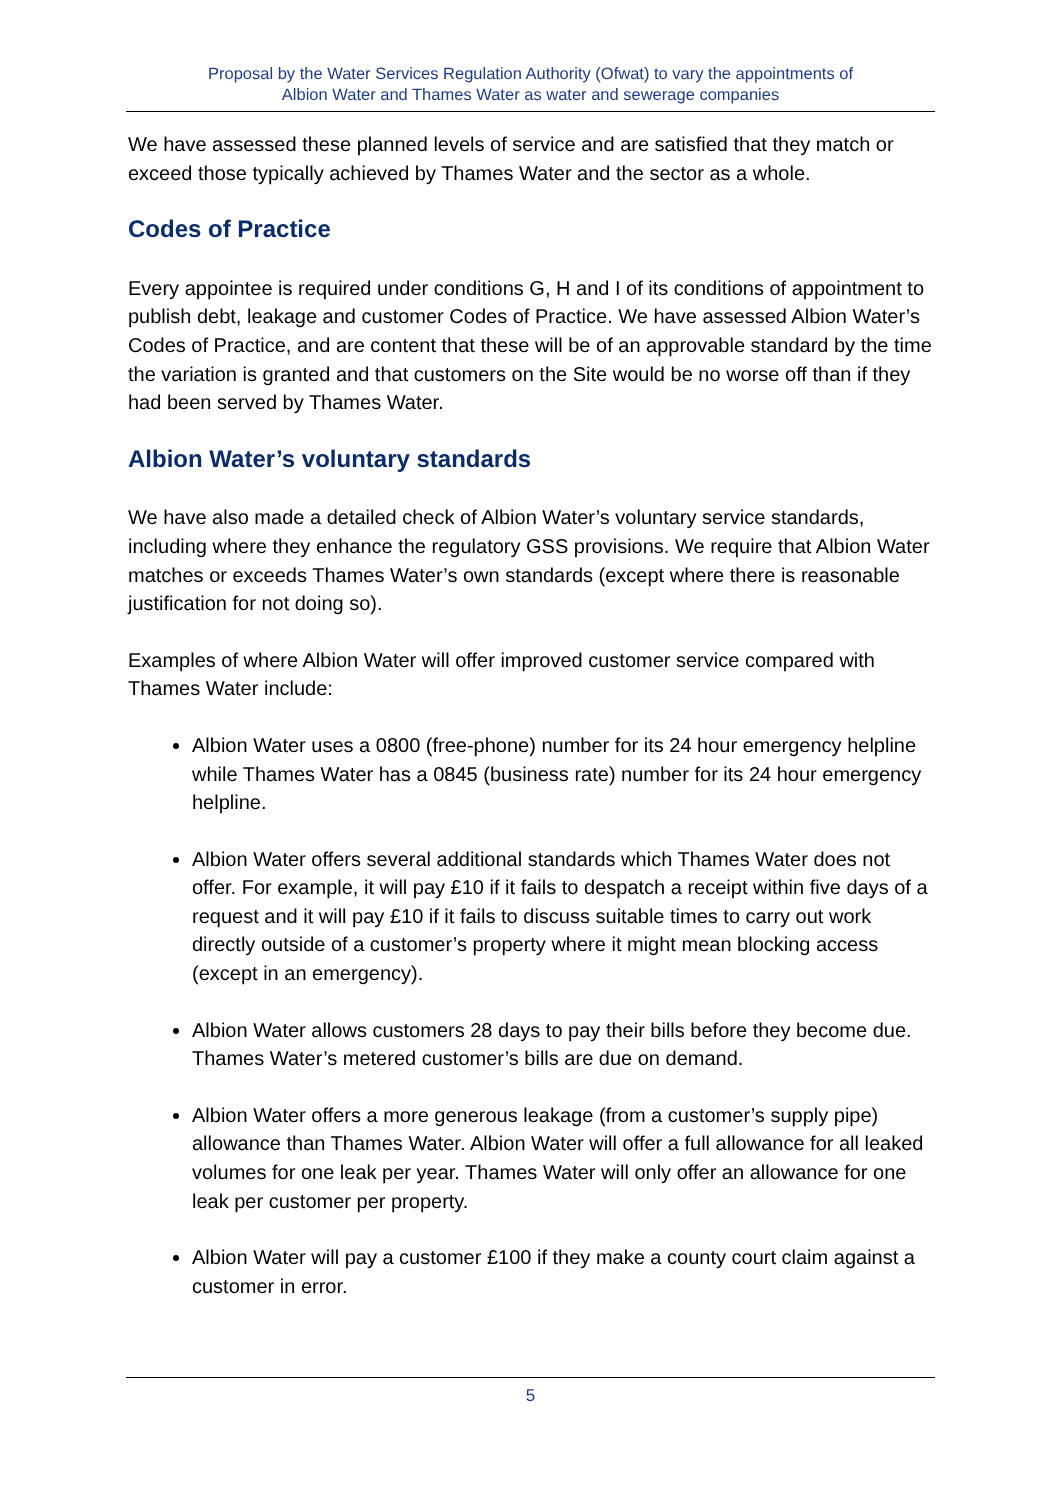Proposal by the Water Services Regulation Authority (Ofwat) to vary the appointments of
Albion Water and Thames Water as water and sewerage companies
We have assessed these planned levels of service and are satisfied that they match or exceed those typically achieved by Thames Water and the sector as a whole.
Codes of Practice
Every appointee is required under conditions G, H and I of its conditions of appointment to publish debt, leakage and customer Codes of Practice. We have assessed Albion Water’s Codes of Practice, and are content that these will be of an approvable standard by the time the variation is granted and that customers on the Site would be no worse off than if they had been served by Thames Water.
Albion Water’s voluntary standards
We have also made a detailed check of Albion Water’s voluntary service standards, including where they enhance the regulatory GSS provisions. We require that Albion Water matches or exceeds Thames Water’s own standards (except where there is reasonable justification for not doing so).
Examples of where Albion Water will offer improved customer service compared with Thames Water include:
Albion Water uses a 0800 (free-phone) number for its 24 hour emergency helpline while Thames Water has a 0845 (business rate) number for its 24 hour emergency helpline.
Albion Water offers several additional standards which Thames Water does not offer. For example, it will pay £10 if it fails to despatch a receipt within five days of a request and it will pay £10 if it fails to discuss suitable times to carry out work directly outside of a customer’s property where it might mean blocking access (except in an emergency).
Albion Water allows customers 28 days to pay their bills before they become due. Thames Water’s metered customer’s bills are due on demand.
Albion Water offers a more generous leakage (from a customer’s supply pipe) allowance than Thames Water. Albion Water will offer a full allowance for all leaked volumes for one leak per year. Thames Water will only offer an allowance for one leak per customer per property.
Albion Water will pay a customer £100 if they make a county court claim against a customer in error.
5